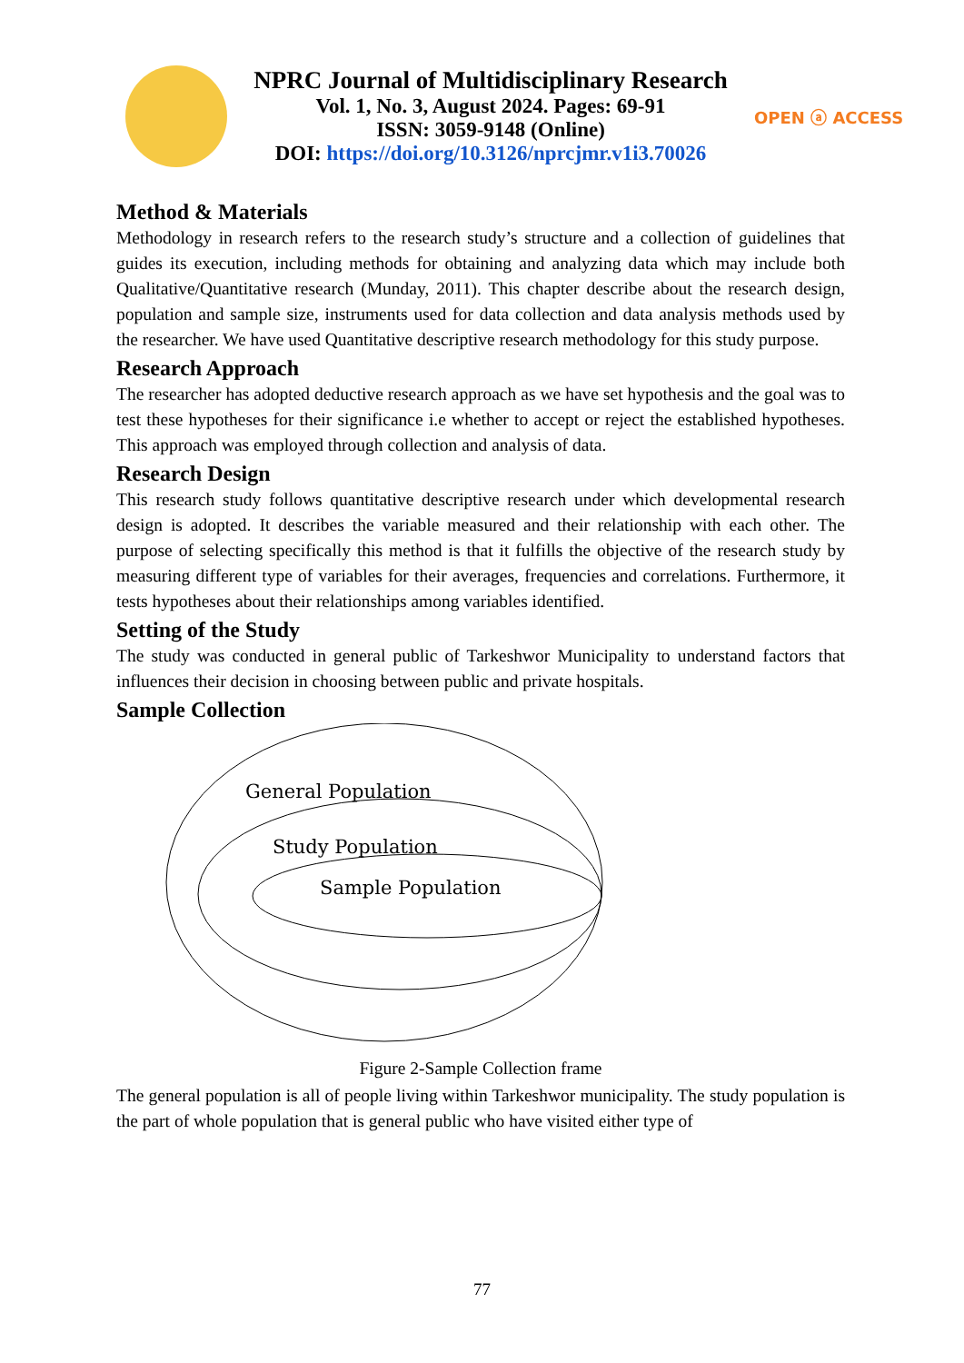NPRC Journal of Multidisciplinary Research
Vol. 1, No. 3, August 2024. Pages: 69-91
ISSN: 3059-9148 (Online)
DOI: https://doi.org/10.3126/nprcjmr.v1i3.70026
OPEN ⓐ ACCESS
Method & Materials
Methodology in research refers to the research study’s structure and a collection of guidelines that guides its execution, including methods for obtaining and analyzing data which may include both Qualitative/Quantitative research (Munday, 2011). This chapter describe about the research design, population and sample size, instruments used for data collection and data analysis methods used by the researcher. We have used Quantitative descriptive research methodology for this study purpose.
Research Approach
The researcher has adopted deductive research approach as we have set hypothesis and the goal was to test these hypotheses for their significance i.e whether to accept or reject the established hypotheses. This approach was employed through collection and analysis of data.
Research Design
This research study follows quantitative descriptive research under which developmental research design is adopted. It describes the variable measured and their relationship with each other. The purpose of selecting specifically this method is that it fulfills the objective of the research study by measuring different type of variables for their averages, frequencies and correlations. Furthermore, it tests hypotheses about their relationships among variables identified.
Setting of the Study
The study was conducted in general public of Tarkeshwor Municipality to understand factors that influences their decision in choosing between public and private hospitals.
Sample Collection
General Population
Study Population
Sample Population
Figure 2-Sample Collection frame
The general population is all of people living within Tarkeshwor municipality. The study population is the part of whole population that is general public who have visited either type of
77